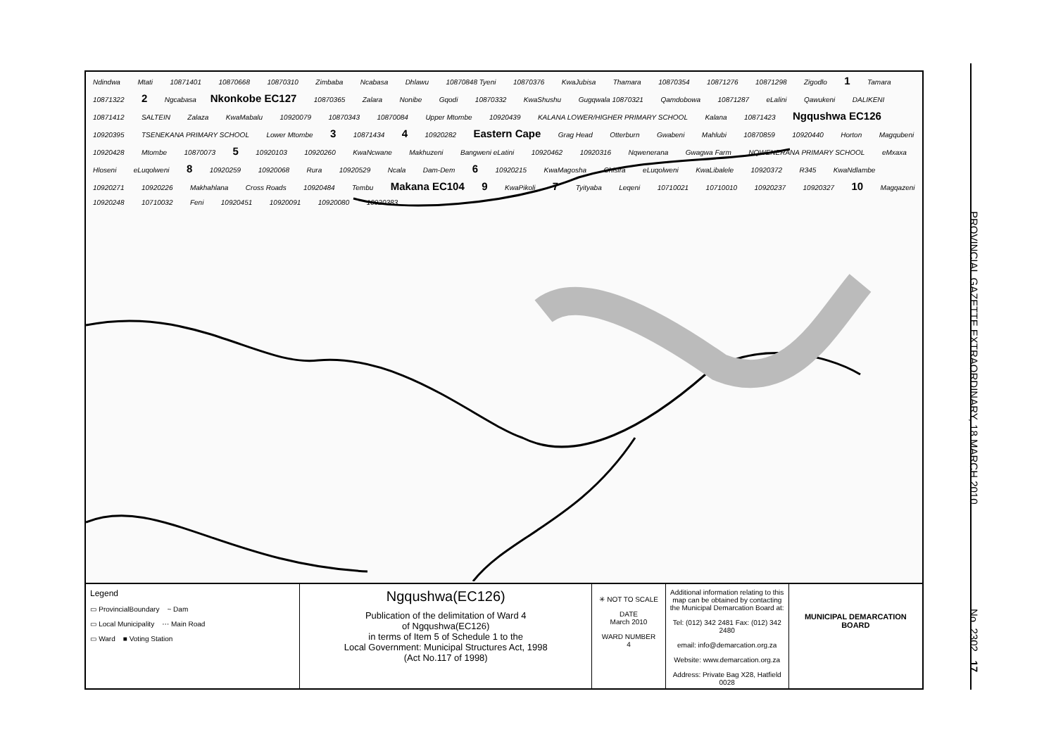Ndindwa Mtati 10871401 10870668 10870310 Zimbaba Ncabasa Dhlawu 10870848 Tyeni 10870376 KwaJubisa Thamara 10870354 10871276 10871298 Zigodlo 1 Tamara 10871322 2 Ngcabasa Nkonkobe EC127 10870365 Zalara Nonibe Gqodi 10870332 KwaShushu Gugqwala 10870321 Qamdobowa 10871287 eLalini Qawukeni DALIKENI 10871412 SALTEIN Zalaza KwaMabalu 10920079 10870343 10870084 Upper Mtombe 10920439 KALANA LOWER/HIGHER PRIMARY SCHOOL Kalana 10871423 Ngqushwa EC126 10920395 TSENEKANA PRIMARY SCHOOL Lower Mtombe 3 10871434 4 10920282 Eastern Cape Grag Head Otterburn Gwabeni Mahlubi 10870859 10920440 Horton Magqubeni 10920428 Mtombe 10870073 5 10920103 10920260 KwaNcwane Makhuzeni Bangweni eLatini 10920462 10920316 Nqwenerana Gwagwa Farm NQWENERANA PRIMARY SCHOOL eMxaxa Hloseni eLuqolweni 8 10920259 10920068 Rura 10920529 Ncala Dam-Dem 6 10920215 KwaMagosha Chisira eLuqolweni KwaLibalele 10920372 R345 KwaNdlambe 10920271 10920226 Makhahlana Cross Roads 10920484 Tembu Makana EC104 9 KwaPikoli 7 Tyityaba Leqeni 10710021 10710010 10920237 10920327 10 Magqazeni 10920248 10710032 Feni 10920451 10920091 10920080 10920383
Legend
▭ ProvincialBoundary ~ Dam
▭ Local Municipality ⋯ Main Road
▭ Ward ■ Voting Station
Ngqushwa(EC126)
Publication of the delimitation of Ward 4
of Ngqushwa(EC126)
in terms of Item 5 of Schedule 1 to the
Local Government: Municipal Structures Act, 1998
(Act No.117 of 1998)
✳ NOT TO SCALE
DATE
March 2010
WARD NUMBER
4
Additional information relating to this map can be obtained by contacting the Municipal Demarcation Board at:
Tel: (012) 342 2481 Fax: (012) 342 2480
email: info@demarcation.org.za
Website: www.demarcation.org.za
Address: Private Bag X28, Hatfield 0028
MUNICIPAL DEMARCATION BOARD
PROVINCIAL GAZETTE EXTRAORDINARY, 18 MARCH 2010
No. 2302 17